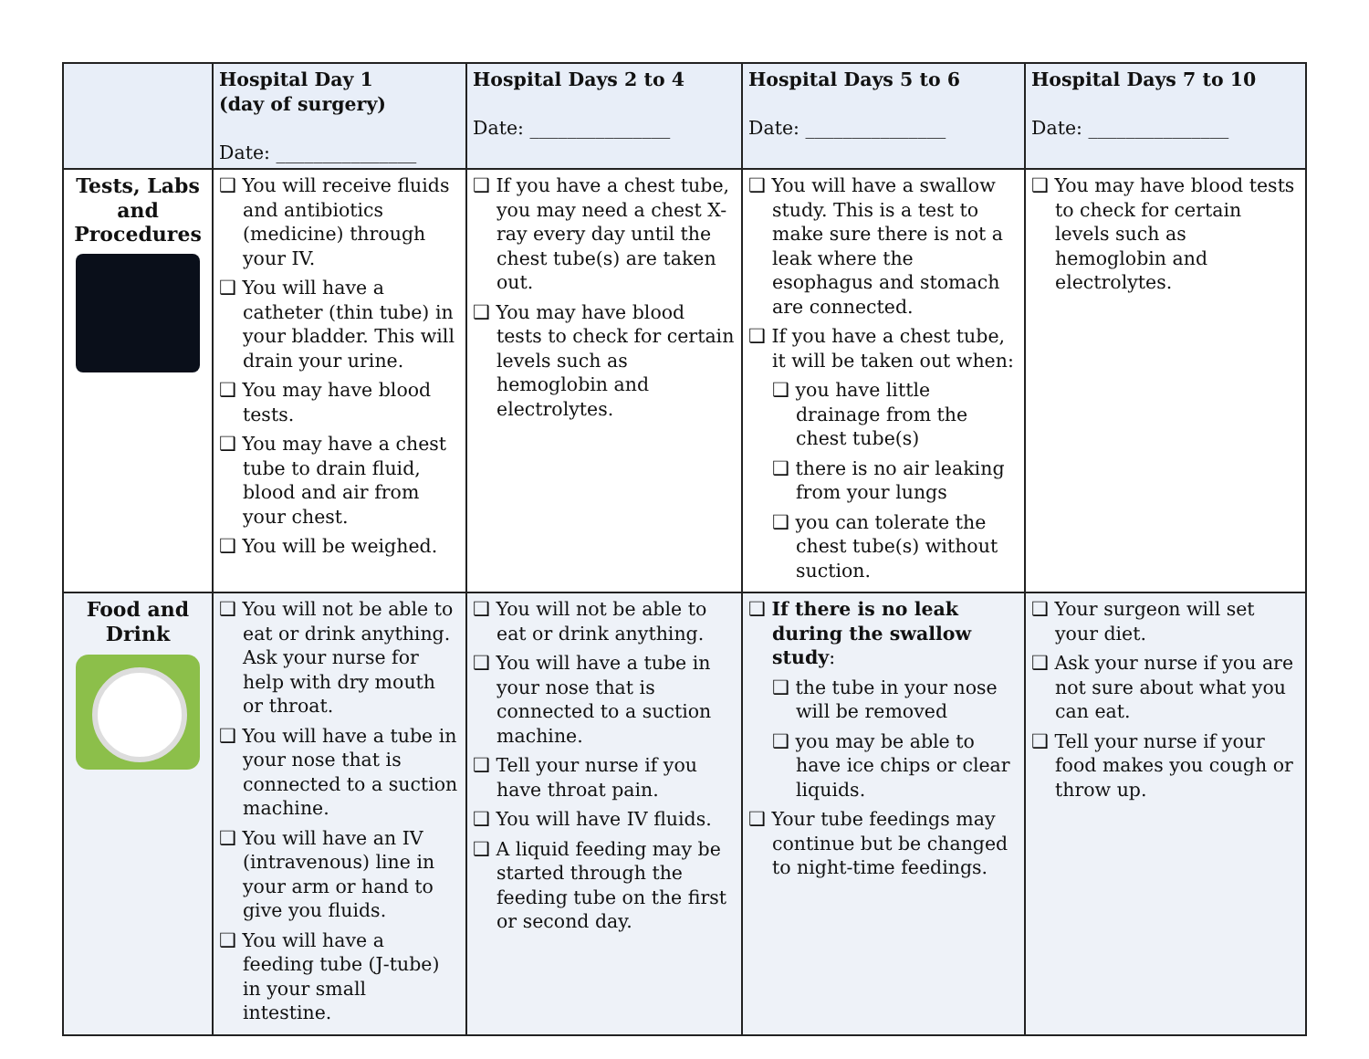| | Hospital Day 1 (day of surgery) Date: _______________ | Hospital Days 2 to 4 Date: _______________ | Hospital Days 5 to 6 Date: _______________ | Hospital Days 7 to 10 Date: _______________ |
| Tests, Labs and Procedures | ❑ You will receive fluids and antibiotics (medicine) through your IV. ❑ You will have a catheter (thin tube) in your bladder. This will drain your urine. ❑ You may have blood tests. ❑ You may have a chest tube to drain fluid, blood and air from your chest. ❑ You will be weighed. | ❑ If you have a chest tube, you may need a chest X-ray every day until the chest tube(s) are taken out. ❑ You may have blood tests to check for certain levels such as hemoglobin and electrolytes. | ❑ You will have a swallow study. This is a test to make sure there is not a leak where the esophagus and stomach are connected. ❑ If you have a chest tube, it will be taken out when: ❑ you have little drainage from the chest tube(s) ❑ there is no air leaking from your lungs ❑ you can tolerate the chest tube(s) without suction. | ❑ You may have blood tests to check for certain levels such as hemoglobin and electrolytes. |
| Food and Drink | ❑ You will not be able to eat or drink anything. Ask your nurse for help with dry mouth or throat. ❑ You will have a tube in your nose that is connected to a suction machine. ❑ You will have an IV (intravenous) line in your arm or hand to give you fluids. ❑ You will have a feeding tube (J-tube) in your small intestine. | ❑ You will not be able to eat or drink anything. ❑ You will have a tube in your nose that is connected to a suction machine. ❑ Tell your nurse if you have throat pain. ❑ You will have IV fluids. ❑ A liquid feeding may be started through the feeding tube on the first or second day. | ❑ If there is no leak during the swallow study : ❑ the tube in your nose will be removed ❑ you may be able to have ice chips or clear liquids. ❑ Your tube feedings may continue but be changed to night-time feedings. | ❑ Your surgeon will set your diet. ❑ Ask your nurse if you are not sure about what you can eat. ❑ Tell your nurse if your food makes you cough or throw up. |